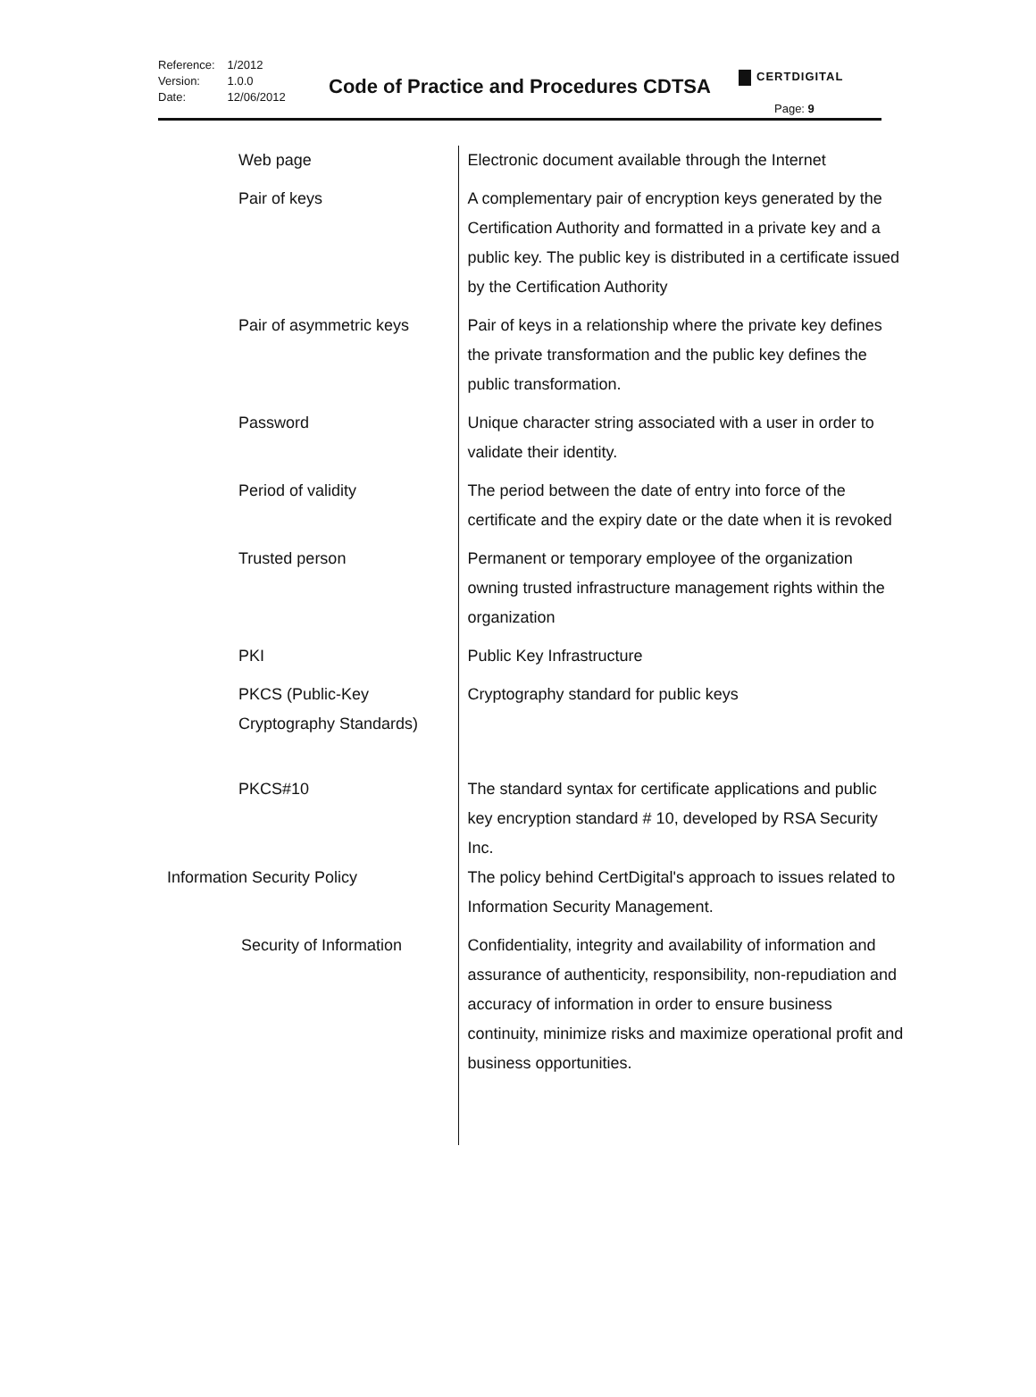Reference:
Version:
Date:
1/2012
1.0.0
12/06/2012
Code of Practice and Procedures CDTSA
CERTDIGITAL
Page: 9
| Web page | Electronic document available through the Internet |
| Pair of keys | A complementary pair of encryption keys generated by the Certification Authority and formatted in a private key and a public key. The public key is distributed in a certificate issued by the Certification Authority |
| Pair of asymmetric keys | Pair of keys in a relationship where the private key defines the private transformation and the public key defines the public transformation. |
| Password | Unique character string associated with a user in order to validate their identity. |
| Period of validity | The period between the date of entry into force of the certificate and the expiry date or the date when it is revoked |
| Trusted person | Permanent or temporary employee of the organization owning trusted infrastructure management rights within the organization |
| PKI | Public Key Infrastructure |
| PKCS (Public-Key Cryptography Standards) | Cryptography standard for public keys |
| PKCS#10 | The standard syntax for certificate applications and public key encryption standard # 10, developed by RSA Security Inc. |
| Information Security Policy | The policy behind CertDigital's approach to issues related to Information Security Management. |
| Security of Information | Confidentiality, integrity and availability of information and assurance of authenticity, responsibility, non-repudiation and accuracy of information in order to ensure business continuity, minimize risks and maximize operational profit and business opportunities. |